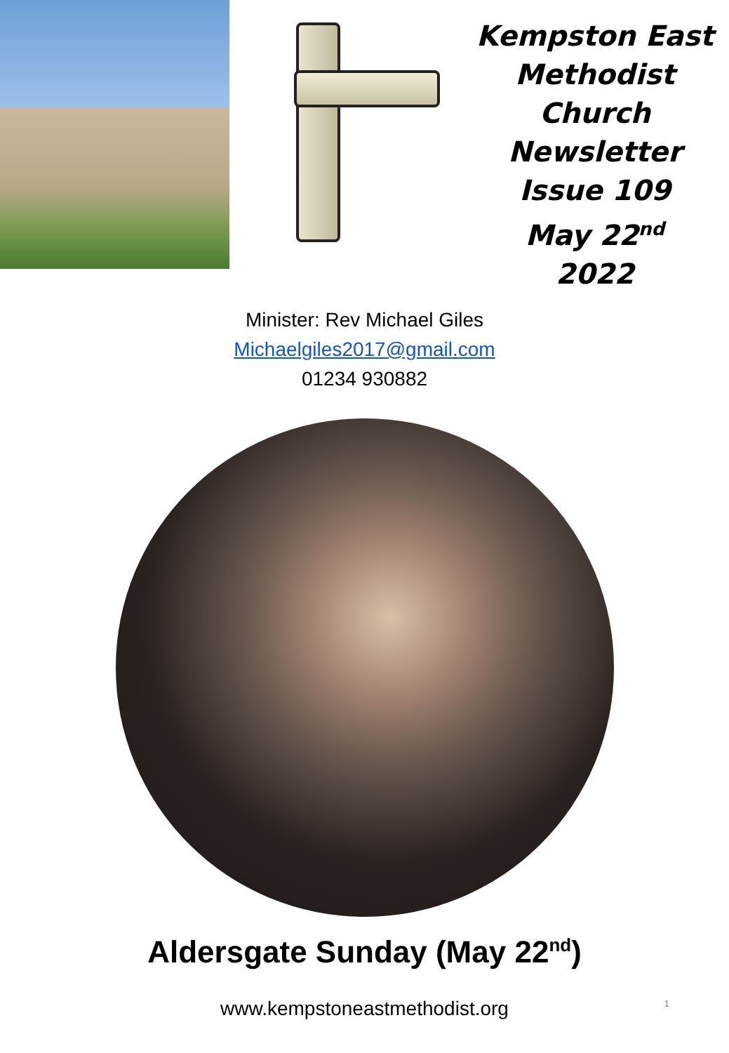Kempston East
Methodist
Church
Newsletter
Issue 109
May 22<sup>nd</sup>
2022
Minister: Rev Michael Giles
Michaelgiles2017@gmail.com
01234 930882
Aldersgate Sunday (May 22<sup>nd</sup>)
1
www.kempstoneastmethodist.org